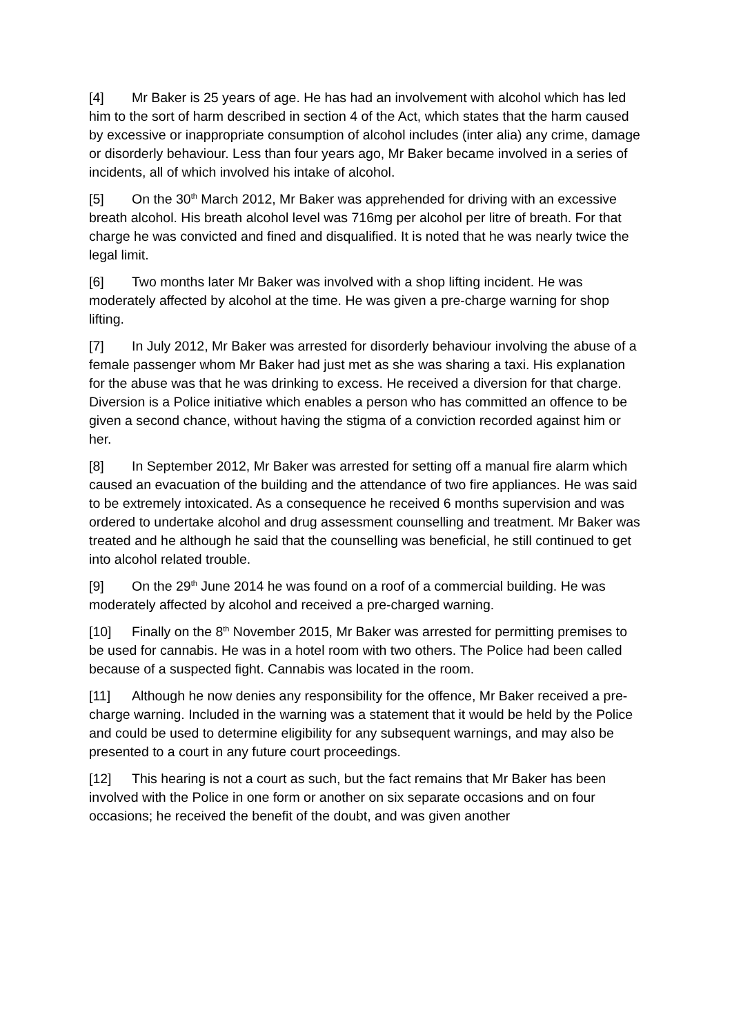[4] Mr Baker is 25 years of age. He has had an involvement with alcohol which has led him to the sort of harm described in section 4 of the Act, which states that the harm caused by excessive or inappropriate consumption of alcohol includes (inter alia) any crime, damage or disorderly behaviour. Less than four years ago, Mr Baker became involved in a series of incidents, all of which involved his intake of alcohol.
[5] On the 30<sup>th</sup> March 2012, Mr Baker was apprehended for driving with an excessive breath alcohol. His breath alcohol level was 716mg per alcohol per litre of breath. For that charge he was convicted and fined and disqualified. It is noted that he was nearly twice the legal limit.
[6] Two months later Mr Baker was involved with a shop lifting incident. He was moderately affected by alcohol at the time. He was given a pre-charge warning for shop lifting.
[7] In July 2012, Mr Baker was arrested for disorderly behaviour involving the abuse of a female passenger whom Mr Baker had just met as she was sharing a taxi. His explanation for the abuse was that he was drinking to excess. He received a diversion for that charge. Diversion is a Police initiative which enables a person who has committed an offence to be given a second chance, without having the stigma of a conviction recorded against him or her.
[8] In September 2012, Mr Baker was arrested for setting off a manual fire alarm which caused an evacuation of the building and the attendance of two fire appliances. He was said to be extremely intoxicated. As a consequence he received 6 months supervision and was ordered to undertake alcohol and drug assessment counselling and treatment. Mr Baker was treated and he although he said that the counselling was beneficial, he still continued to get into alcohol related trouble.
[9] On the 29<sup>th</sup> June 2014 he was found on a roof of a commercial building. He was moderately affected by alcohol and received a pre-charged warning.
[10] Finally on the 8<sup>th</sup> November 2015, Mr Baker was arrested for permitting premises to be used for cannabis. He was in a hotel room with two others. The Police had been called because of a suspected fight. Cannabis was located in the room.
[11] Although he now denies any responsibility for the offence, Mr Baker received a pre-charge warning. Included in the warning was a statement that it would be held by the Police and could be used to determine eligibility for any subsequent warnings, and may also be presented to a court in any future court proceedings.
[12] This hearing is not a court as such, but the fact remains that Mr Baker has been involved with the Police in one form or another on six separate occasions and on four occasions; he received the benefit of the doubt, and was given another